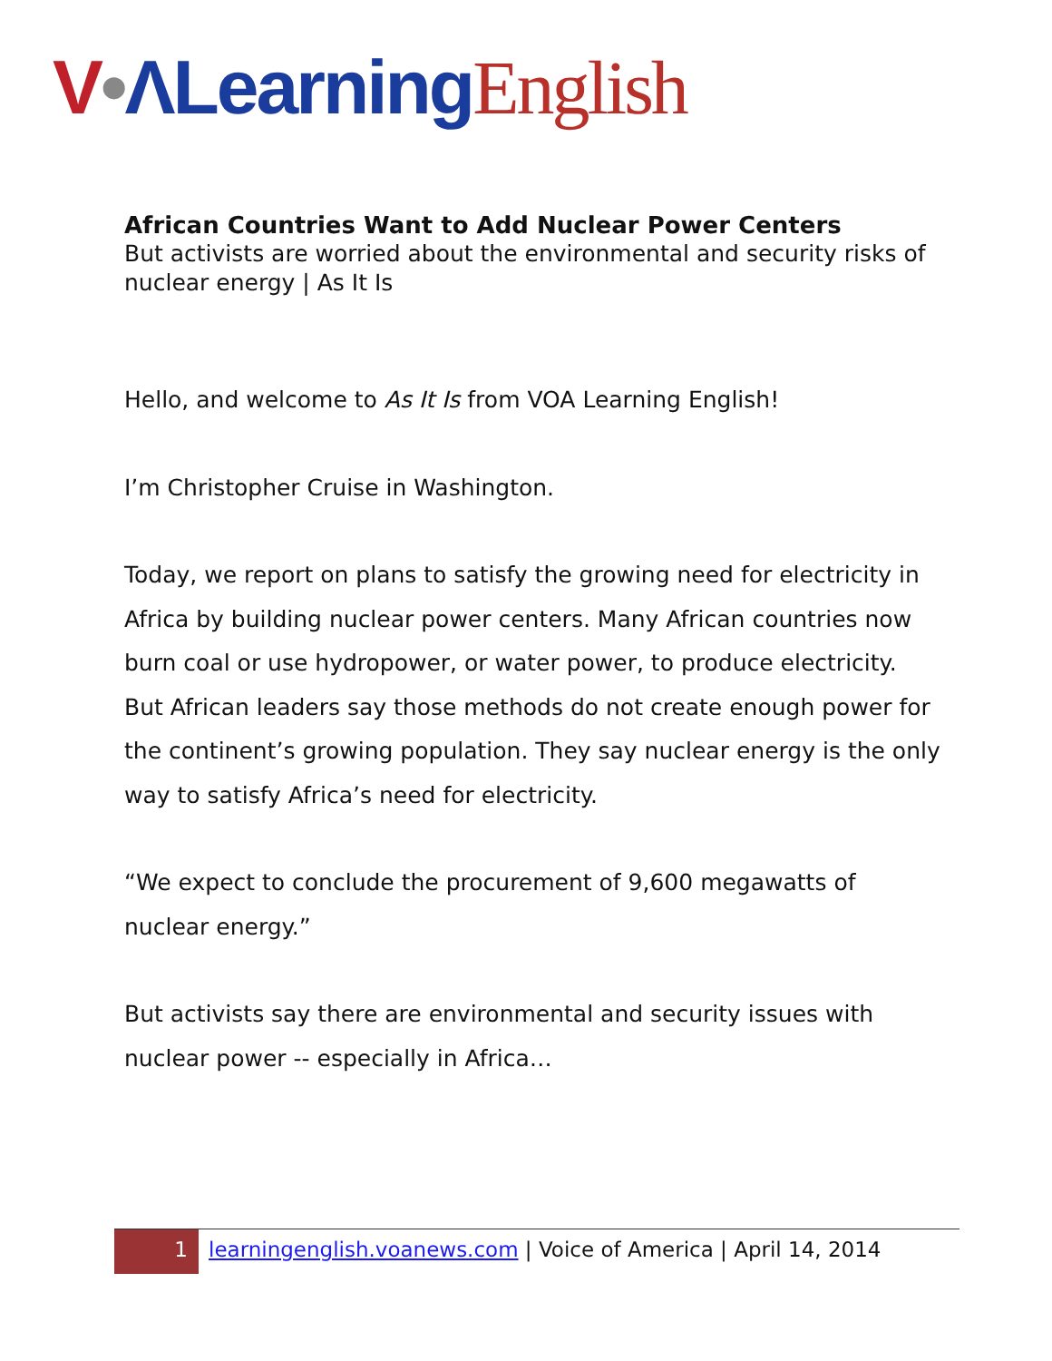V•ΛLearning English
African Countries Want to Add Nuclear Power Centers
But activists are worried about the environmental and security risks of nuclear energy | As It Is
Hello, and welcome to As It Is from VOA Learning English!
I’m Christopher Cruise in Washington.
Today, we report on plans to satisfy the growing need for electricity in Africa by building nuclear power centers. Many African countries now burn coal or use hydropower, or water power, to produce electricity. But African leaders say those methods do not create enough power for the continent’s growing population. They say nuclear energy is the only way to satisfy Africa’s need for electricity.
“We expect to conclude the procurement of 9,600 megawatts of nuclear energy.”
But activists say there are environmental and security issues with nuclear power -- especially in Africa…
1
learningenglish.voanews.com | Voice of America | April 14, 2014